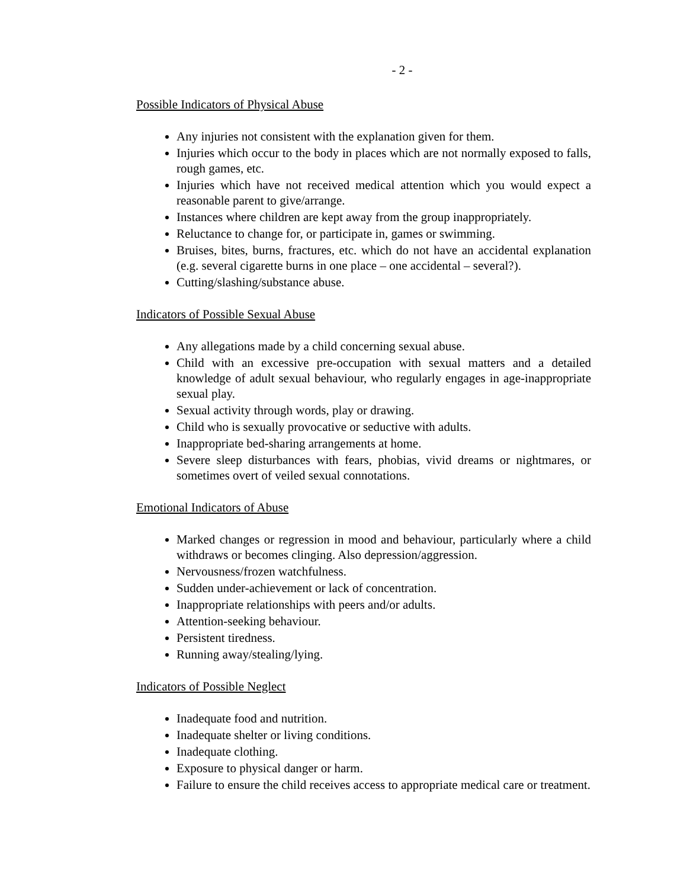- 2 -
Possible Indicators of Physical Abuse
Any injuries not consistent with the explanation given for them.
Injuries which occur to the body in places which are not normally exposed to falls, rough games, etc.
Injuries which have not received medical attention which you would expect a reasonable parent to give/arrange.
Instances where children are kept away from the group inappropriately.
Reluctance to change for, or participate in, games or swimming.
Bruises, bites, burns, fractures, etc. which do not have an accidental explanation (e.g. several cigarette burns in one place – one accidental – several?).
Cutting/slashing/substance abuse.
Indicators of Possible Sexual Abuse
Any allegations made by a child concerning sexual abuse.
Child with an excessive pre-occupation with sexual matters and a detailed knowledge of adult sexual behaviour, who regularly engages in age-inappropriate sexual play.
Sexual activity through words, play or drawing.
Child who is sexually provocative or seductive with adults.
Inappropriate bed-sharing arrangements at home.
Severe sleep disturbances with fears, phobias, vivid dreams or nightmares, or sometimes overt of veiled sexual connotations.
Emotional Indicators of Abuse
Marked changes or regression in mood and behaviour, particularly where a child withdraws or becomes clinging. Also depression/aggression.
Nervousness/frozen watchfulness.
Sudden under-achievement or lack of concentration.
Inappropriate relationships with peers and/or adults.
Attention-seeking behaviour.
Persistent tiredness.
Running away/stealing/lying.
Indicators of Possible Neglect
Inadequate food and nutrition.
Inadequate shelter or living conditions.
Inadequate clothing.
Exposure to physical danger or harm.
Failure to ensure the child receives access to appropriate medical care or treatment.